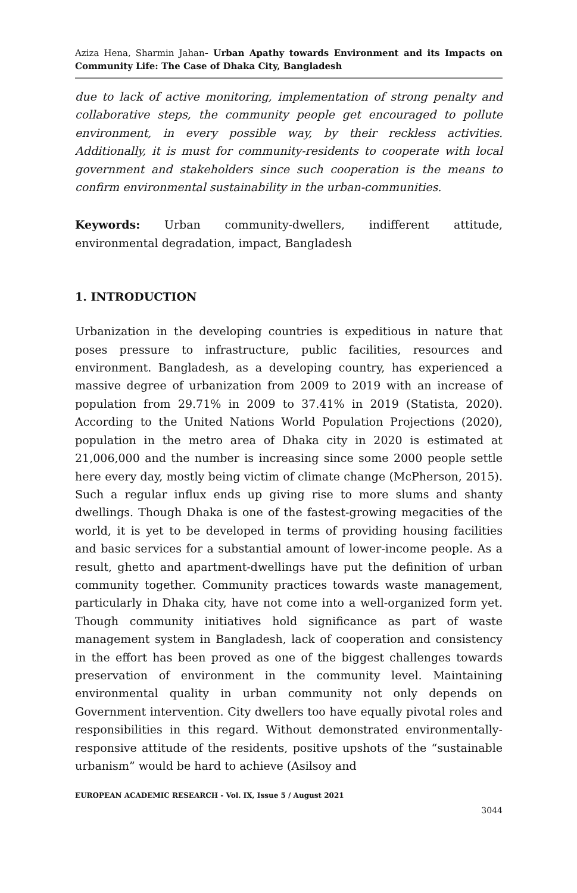Aziza Hena, Sharmin Jahan- Urban Apathy towards Environment and its Impacts on Community Life: The Case of Dhaka City, Bangladesh
due to lack of active monitoring, implementation of strong penalty and collaborative steps, the community people get encouraged to pollute environment, in every possible way, by their reckless activities. Additionally, it is must for community-residents to cooperate with local government and stakeholders since such cooperation is the means to confirm environmental sustainability in the urban-communities.
Keywords: Urban community-dwellers, indifferent attitude, environmental degradation, impact, Bangladesh
1. INTRODUCTION
Urbanization in the developing countries is expeditious in nature that poses pressure to infrastructure, public facilities, resources and environment. Bangladesh, as a developing country, has experienced a massive degree of urbanization from 2009 to 2019 with an increase of population from 29.71% in 2009 to 37.41% in 2019 (Statista, 2020). According to the United Nations World Population Projections (2020), population in the metro area of Dhaka city in 2020 is estimated at 21,006,000 and the number is increasing since some 2000 people settle here every day, mostly being victim of climate change (McPherson, 2015). Such a regular influx ends up giving rise to more slums and shanty dwellings. Though Dhaka is one of the fastest-growing megacities of the world, it is yet to be developed in terms of providing housing facilities and basic services for a substantial amount of lower-income people. As a result, ghetto and apartment-dwellings have put the definition of urban community together. Community practices towards waste management, particularly in Dhaka city, have not come into a well-organized form yet. Though community initiatives hold significance as part of waste management system in Bangladesh, lack of cooperation and consistency in the effort has been proved as one of the biggest challenges towards preservation of environment in the community level. Maintaining environmental quality in urban community not only depends on Government intervention. City dwellers too have equally pivotal roles and responsibilities in this regard. Without demonstrated environmentally-responsive attitude of the residents, positive upshots of the “sustainable urbanism” would be hard to achieve (Asilsoy and
EUROPEAN ACADEMIC RESEARCH - Vol. IX, Issue 5 / August 2021
3044